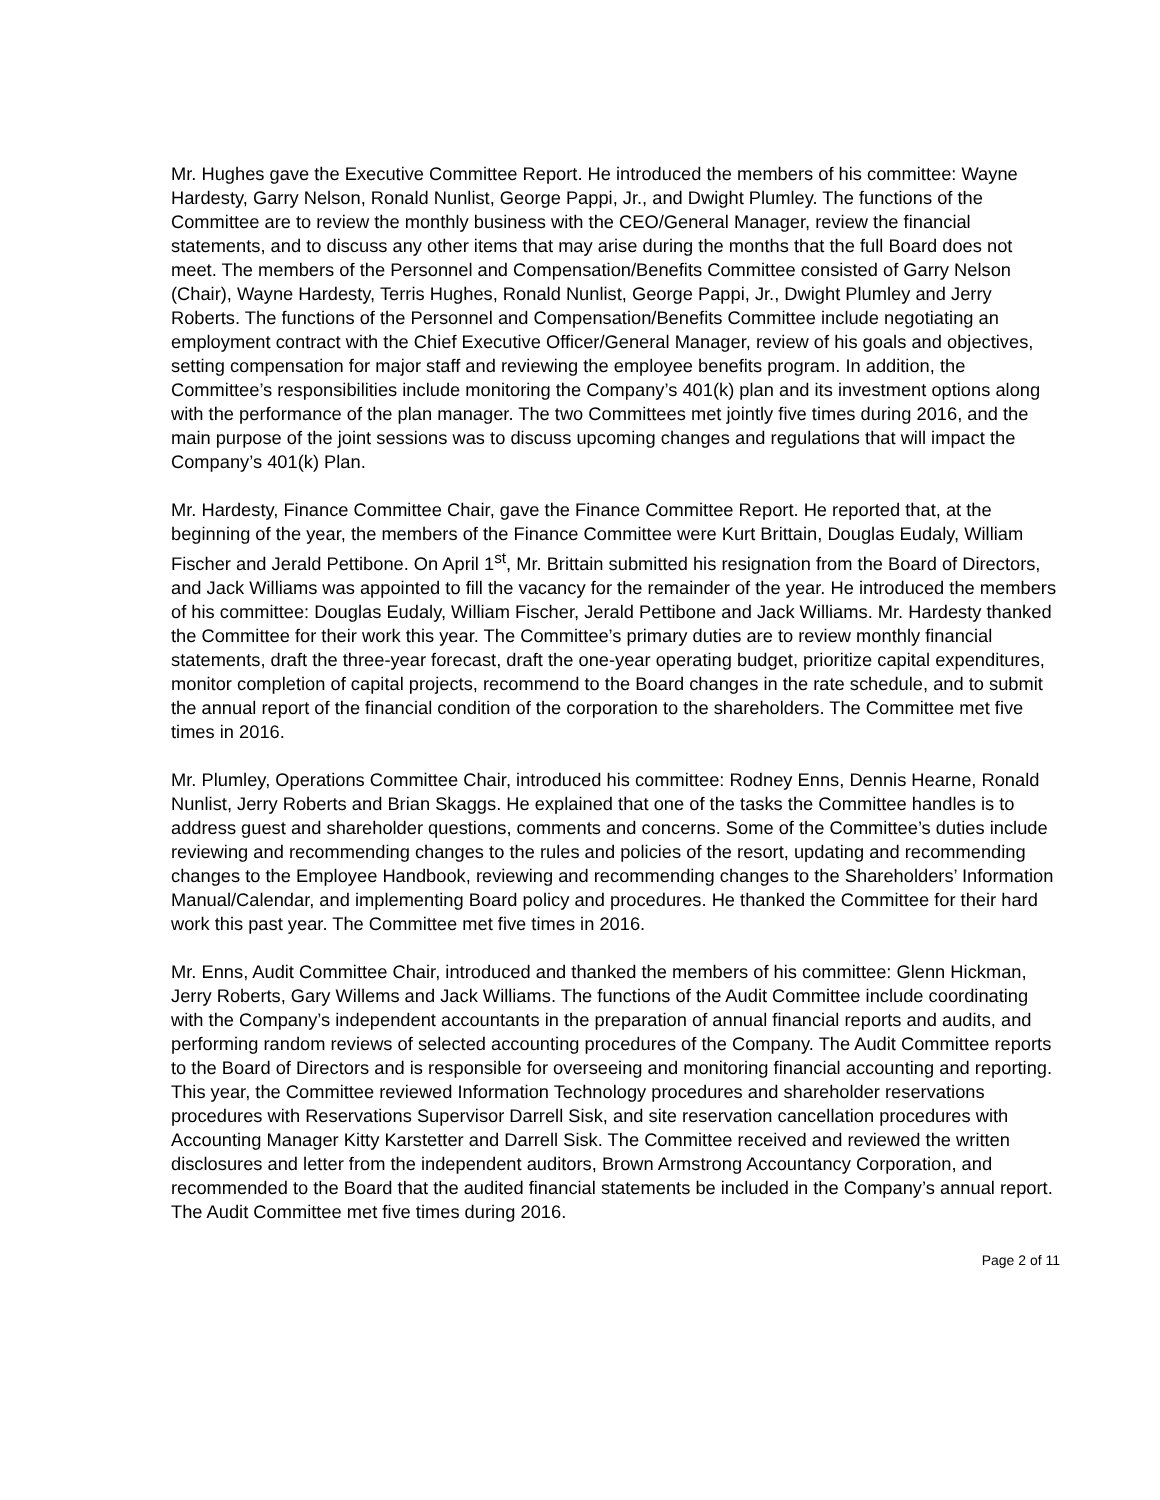Mr. Hughes gave the Executive Committee Report. He introduced the members of his committee: Wayne Hardesty, Garry Nelson, Ronald Nunlist, George Pappi, Jr., and Dwight Plumley. The functions of the Committee are to review the monthly business with the CEO/General Manager, review the financial statements, and to discuss any other items that may arise during the months that the full Board does not meet. The members of the Personnel and Compensation/Benefits Committee consisted of Garry Nelson (Chair), Wayne Hardesty, Terris Hughes, Ronald Nunlist, George Pappi, Jr., Dwight Plumley and Jerry Roberts. The functions of the Personnel and Compensation/Benefits Committee include negotiating an employment contract with the Chief Executive Officer/General Manager, review of his goals and objectives, setting compensation for major staff and reviewing the employee benefits program. In addition, the Committee’s responsibilities include monitoring the Company’s 401(k) plan and its investment options along with the performance of the plan manager. The two Committees met jointly five times during 2016, and the main purpose of the joint sessions was to discuss upcoming changes and regulations that will impact the Company’s 401(k) Plan.
Mr. Hardesty, Finance Committee Chair, gave the Finance Committee Report. He reported that, at the beginning of the year, the members of the Finance Committee were Kurt Brittain, Douglas Eudaly, William Fischer and Jerald Pettibone. On April 1<sup>st</sup>, Mr. Brittain submitted his resignation from the Board of Directors, and Jack Williams was appointed to fill the vacancy for the remainder of the year. He introduced the members of his committee: Douglas Eudaly, William Fischer, Jerald Pettibone and Jack Williams. Mr. Hardesty thanked the Committee for their work this year. The Committee’s primary duties are to review monthly financial statements, draft the three-year forecast, draft the one-year operating budget, prioritize capital expenditures, monitor completion of capital projects, recommend to the Board changes in the rate schedule, and to submit the annual report of the financial condition of the corporation to the shareholders. The Committee met five times in 2016.
Mr. Plumley, Operations Committee Chair, introduced his committee: Rodney Enns, Dennis Hearne, Ronald Nunlist, Jerry Roberts and Brian Skaggs. He explained that one of the tasks the Committee handles is to address guest and shareholder questions, comments and concerns. Some of the Committee’s duties include reviewing and recommending changes to the rules and policies of the resort, updating and recommending changes to the Employee Handbook, reviewing and recommending changes to the Shareholders’ Information Manual/Calendar, and implementing Board policy and procedures. He thanked the Committee for their hard work this past year. The Committee met five times in 2016.
Mr. Enns, Audit Committee Chair, introduced and thanked the members of his committee: Glenn Hickman, Jerry Roberts, Gary Willems and Jack Williams. The functions of the Audit Committee include coordinating with the Company’s independent accountants in the preparation of annual financial reports and audits, and performing random reviews of selected accounting procedures of the Company. The Audit Committee reports to the Board of Directors and is responsible for overseeing and monitoring financial accounting and reporting. This year, the Committee reviewed Information Technology procedures and shareholder reservations procedures with Reservations Supervisor Darrell Sisk, and site reservation cancellation procedures with Accounting Manager Kitty Karstetter and Darrell Sisk. The Committee received and reviewed the written disclosures and letter from the independent auditors, Brown Armstrong Accountancy Corporation, and recommended to the Board that the audited financial statements be included in the Company’s annual report. The Audit Committee met five times during 2016.
Page 2 of 11